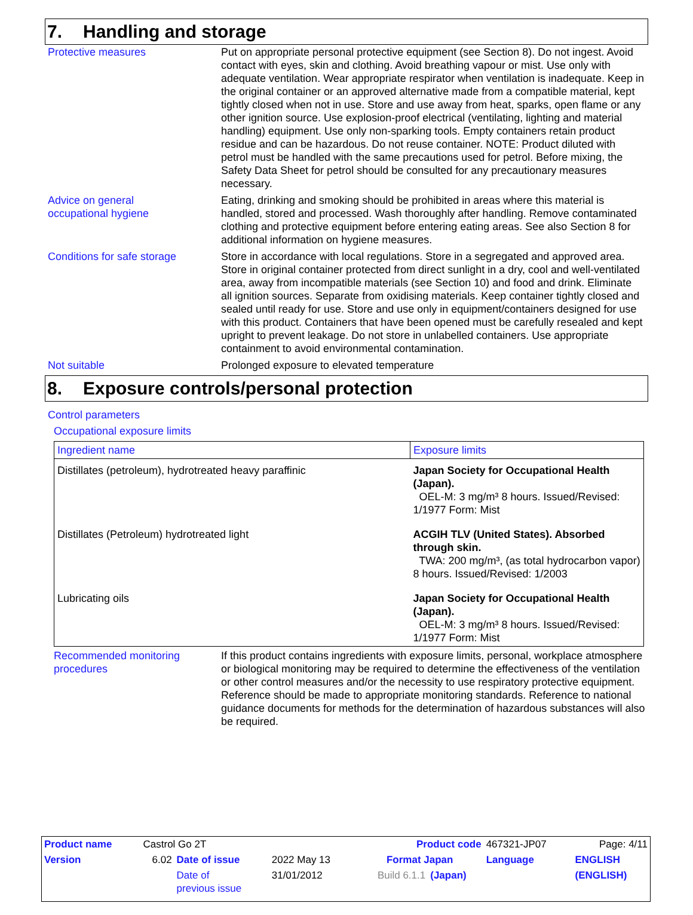7. Handling and storage
Protective measures Put on appropriate personal protective equipment (see Section 8). Do not ingest. Avoid contact with eyes, skin and clothing. Avoid breathing vapour or mist. Use only with adequate ventilation. Wear appropriate respirator when ventilation is inadequate. Keep in the original container or an approved alternative made from a compatible material, kept tightly closed when not in use. Store and use away from heat, sparks, open flame or any other ignition source. Use explosion-proof electrical (ventilating, lighting and material handling) equipment. Use only non-sparking tools. Empty containers retain product residue and can be hazardous. Do not reuse container. NOTE: Product diluted with petrol must be handled with the same precautions used for petrol. Before mixing, the Safety Data Sheet for petrol should be consulted for any precautionary measures necessary.
Advice on general
occupational hygiene
Eating, drinking and smoking should be prohibited in areas where this material is handled, stored and processed. Wash thoroughly after handling. Remove contaminated clothing and protective equipment before entering eating areas. See also Section 8 for additional information on hygiene measures.
Conditions for safe storage
Store in accordance with local regulations. Store in a segregated and approved area. Store in original container protected from direct sunlight in a dry, cool and well-ventilated area, away from incompatible materials (see Section 10) and food and drink. Eliminate all ignition sources. Separate from oxidising materials. Keep container tightly closed and sealed until ready for use. Store and use only in equipment/containers designed for use with this product. Containers that have been opened must be carefully resealed and kept upright to prevent leakage. Do not store in unlabelled containers. Use appropriate containment to avoid environmental contamination.
Not suitable Prolonged exposure to elevated temperature
8. Exposure controls/personal protection
Control parameters
Occupational exposure limits
| Ingredient name | Exposure limits |
| --- | --- |
| Distillates (petroleum), hydrotreated heavy paraffinic | Japan Society for Occupational Health (Japan). OEL-M: 3 mg/m³ 8 hours. Issued/Revised: 1/1977 Form: Mist |
| Distillates (Petroleum) hydrotreated light | ACGIH TLV (United States). Absorbed through skin. TWA: 200 mg/m³, (as total hydrocarbon vapor) 8 hours. Issued/Revised: 1/2003 |
| Lubricating oils | Japan Society for Occupational Health (Japan). OEL-M: 3 mg/m³ 8 hours. Issued/Revised: 1/1977 Form: Mist |
Recommended monitoring
procedures
If this product contains ingredients with exposure limits, personal, workplace atmosphere or biological monitoring may be required to determine the effectiveness of the ventilation or other control measures and/or the necessity to use respiratory protective equipment. Reference should be made to appropriate monitoring standards. Reference to national guidance documents for methods for the determination of hazardous substances will also be required.
| Product name | Castrol Go 2T | | | Product code | | 467321-JP07 | Page: 4/11 |
| Version | 6.02 | Date of issue | 2022 May 13 | Format Japan | | Language | ENGLISH |
| | | Date of previous issue | 31/01/2012 | Build 6.1.1 | (Japan) | | (ENGLISH) |